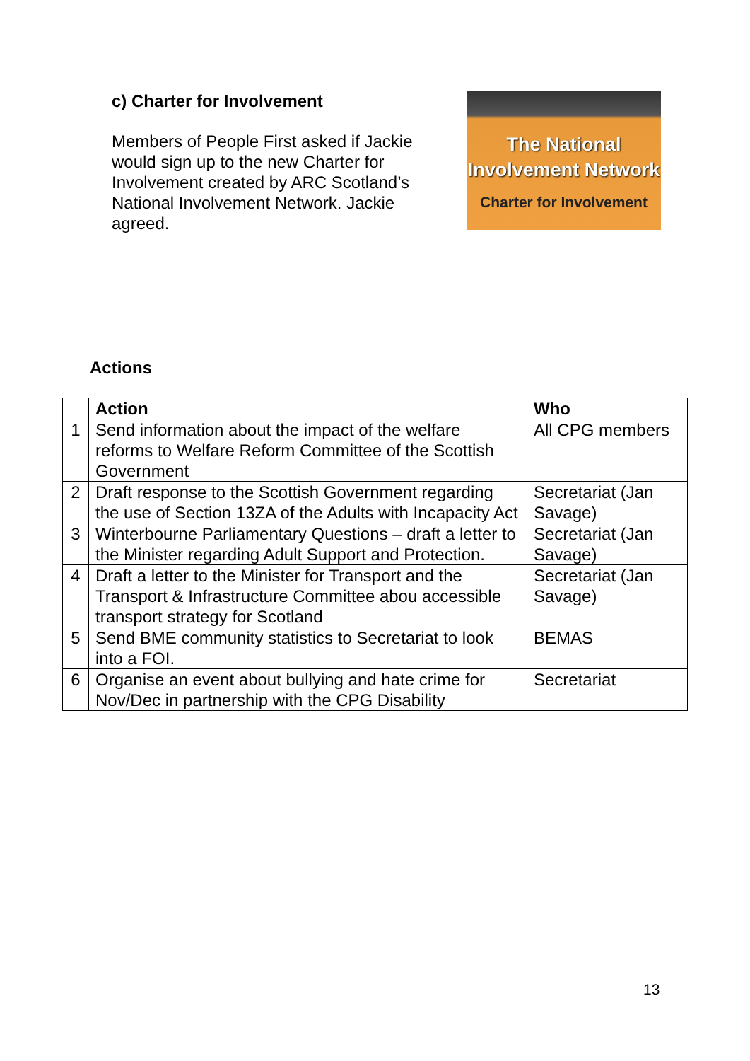c) Charter for Involvement
Members of People First asked if Jackie would sign up to the new Charter for Involvement created by ARC Scotland’s National Involvement Network. Jackie agreed.
The National
Involvement Network
Charter for Involvement
Actions
| | Action | Who |
| --- | --- | --- |
| 1 | Send information about the impact of the welfare reforms to Welfare Reform Committee of the Scottish Government | All CPG members |
| 2 | Draft response to the Scottish Government regarding the use of Section 13ZA of the Adults with Incapacity Act | Secretariat (Jan Savage) |
| 3 | Winterbourne Parliamentary Questions – draft a letter to the Minister regarding Adult Support and Protection. | Secretariat (Jan Savage) |
| 4 | Draft a letter to the Minister for Transport and the Transport & Infrastructure Committee abou accessible transport strategy for Scotland | Secretariat (Jan Savage) |
| 5 | Send BME community statistics to Secretariat to look into a FOI. | BEMAS |
| 6 | Organise an event about bullying and hate crime for Nov/Dec in partnership with the CPG Disability | Secretariat |
13